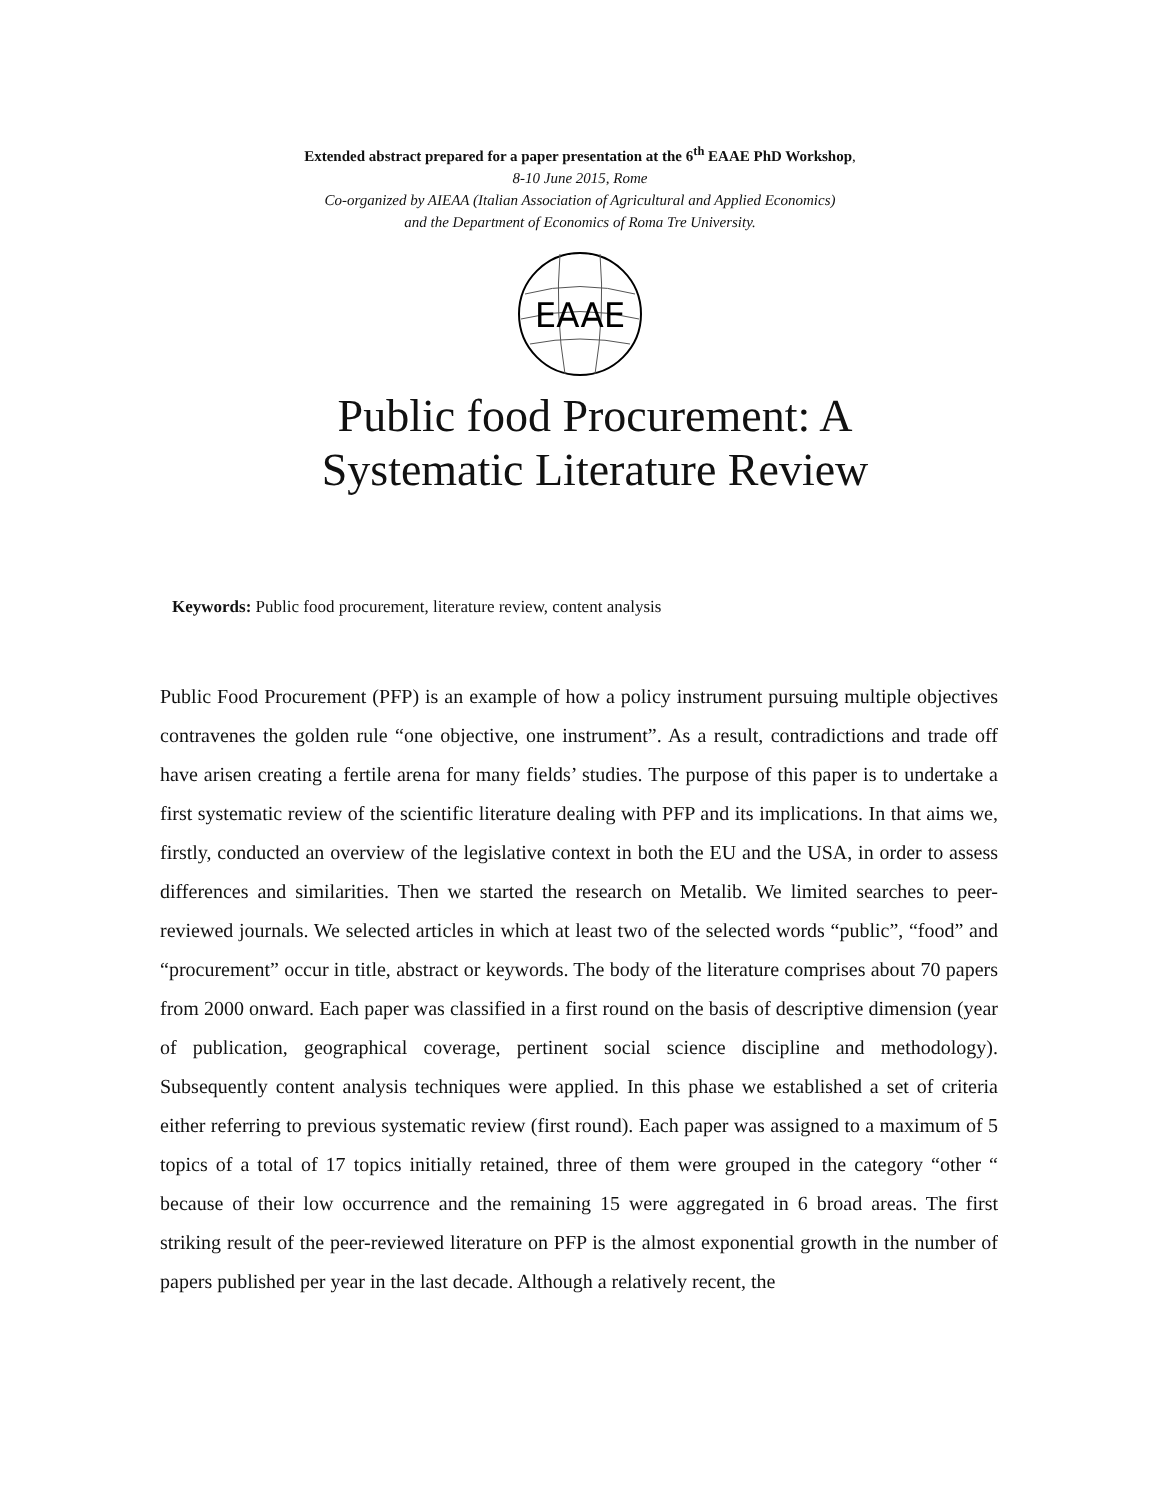Extended abstract prepared for a paper presentation at the 6<sup>th</sup> EAAE PhD Workshop,
8-10 June 2015, Rome
Co-organized by AIEAA (Italian Association of Agricultural and Applied Economics)
and the Department of Economics of Roma Tre University.
EAAE
Public food Procurement: A
Systematic Literature Review
Keywords: Public food procurement, literature review, content analysis
Public Food Procurement (PFP) is an example of how a policy instrument pursuing multiple objectives contravenes the golden rule “one objective, one instrument”. As a result, contradictions and trade off have arisen creating a fertile arena for many fields’ studies. The purpose of this paper is to undertake a first systematic review of the scientific literature dealing with PFP and its implications. In that aims we, firstly, conducted an overview of the legislative context in both the EU and the USA, in order to assess differences and similarities. Then we started the research on Metalib. We limited searches to peer-reviewed journals. We selected articles in which at least two of the selected words “public”, “food” and “procurement” occur in title, abstract or keywords. The body of the literature comprises about 70 papers from 2000 onward. Each paper was classified in a first round on the basis of descriptive dimension (year of publication, geographical coverage, pertinent social science discipline and methodology). Subsequently content analysis techniques were applied. In this phase we established a set of criteria either referring to previous systematic review (first round). Each paper was assigned to a maximum of 5 topics of a total of 17 topics initially retained, three of them were grouped in the category “other “ because of their low occurrence and the remaining 15 were aggregated in 6 broad areas. The first striking result of the peer-reviewed literature on PFP is the almost exponential growth in the number of papers published per year in the last decade. Although a relatively recent, the